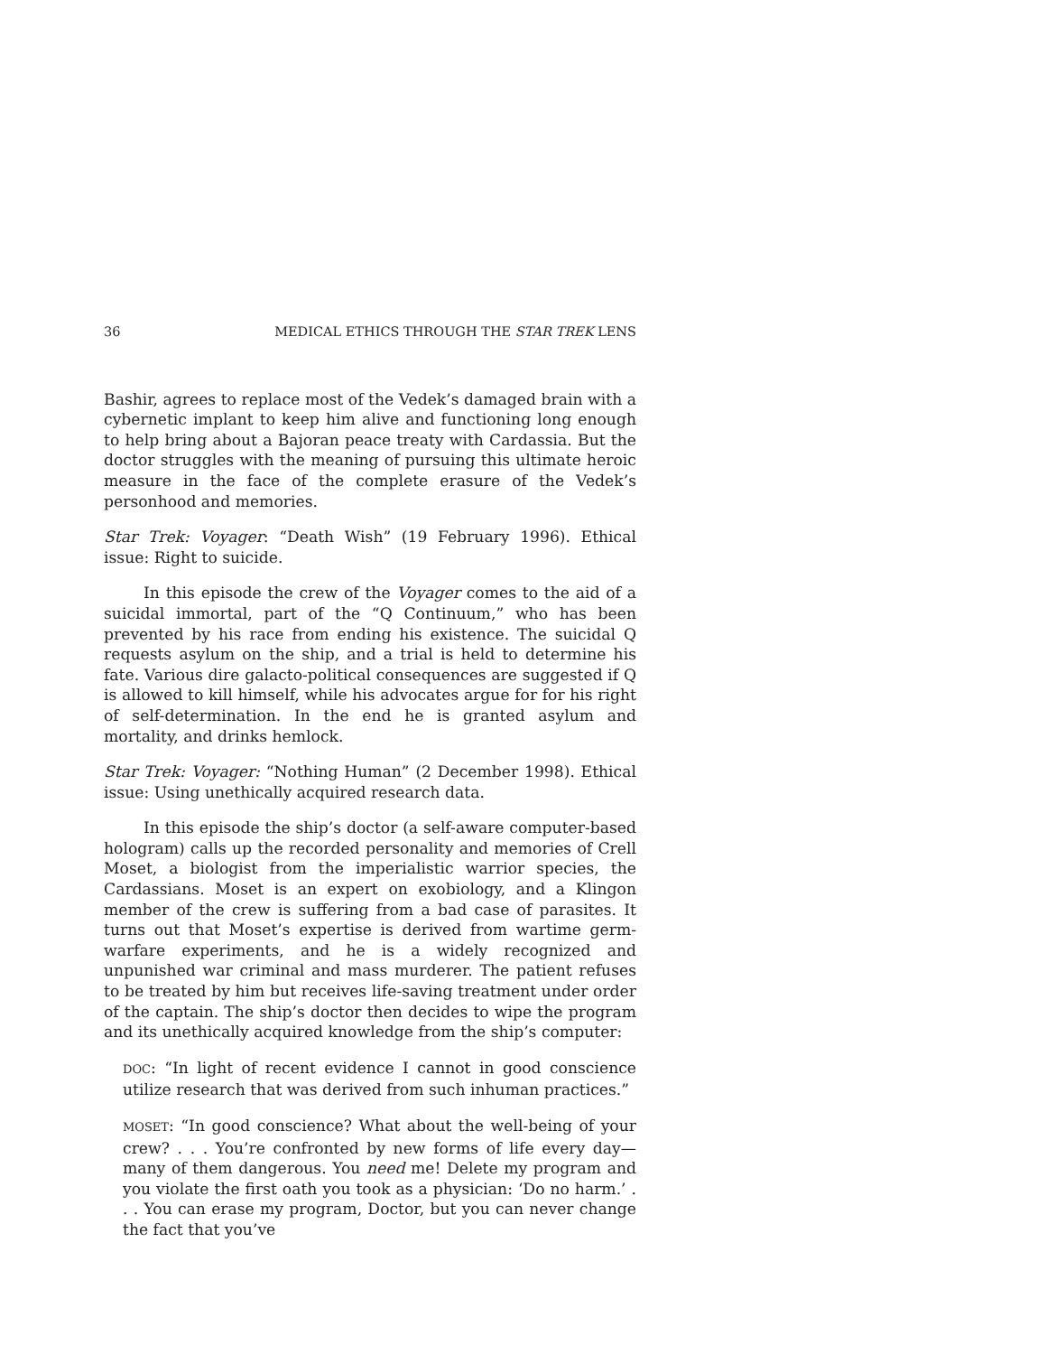36 MEDICAL ETHICS THROUGH THE STAR TREK LENS
Bashir, agrees to replace most of the Vedek’s damaged brain with a cybernetic implant to keep him alive and functioning long enough to help bring about a Bajoran peace treaty with Cardassia. But the doctor struggles with the meaning of pursuing this ultimate heroic measure in the face of the complete erasure of the Vedek’s personhood and memories.
Star Trek: Voyager: “Death Wish” (19 February 1996). Ethical issue: Right to suicide.
In this episode the crew of the Voyager comes to the aid of a suicidal immortal, part of the “Q Continuum,” who has been prevented by his race from ending his existence. The suicidal Q requests asylum on the ship, and a trial is held to determine his fate. Various dire galacto-political consequences are suggested if Q is allowed to kill himself, while his advocates argue for for his right of self-determination. In the end he is granted asylum and mortality, and drinks hemlock.
Star Trek: Voyager: “Nothing Human” (2 December 1998). Ethical issue: Using unethically acquired research data.
In this episode the ship’s doctor (a self-aware computer-based hologram) calls up the recorded personality and memories of Crell Moset, a biologist from the imperialistic warrior species, the Cardassians. Moset is an expert on exobiology, and a Klingon member of the crew is suffering from a bad case of parasites. It turns out that Moset’s expertise is derived from wartime germ-warfare experiments, and he is a widely recognized and unpunished war criminal and mass murderer. The patient refuses to be treated by him but receives life-saving treatment under order of the captain. The ship’s doctor then decides to wipe the program and its unethically acquired knowledge from the ship’s computer:
DOC: “In light of recent evidence I cannot in good conscience utilize research that was derived from such inhuman practices.”
MOSET: “In good conscience? What about the well-being of your crew? . . . You’re confronted by new forms of life every day—many of them dangerous. You need me! Delete my program and you violate the first oath you took as a physician: ‘Do no harm.’ . . . You can erase my program, Doctor, but you can never change the fact that you’ve